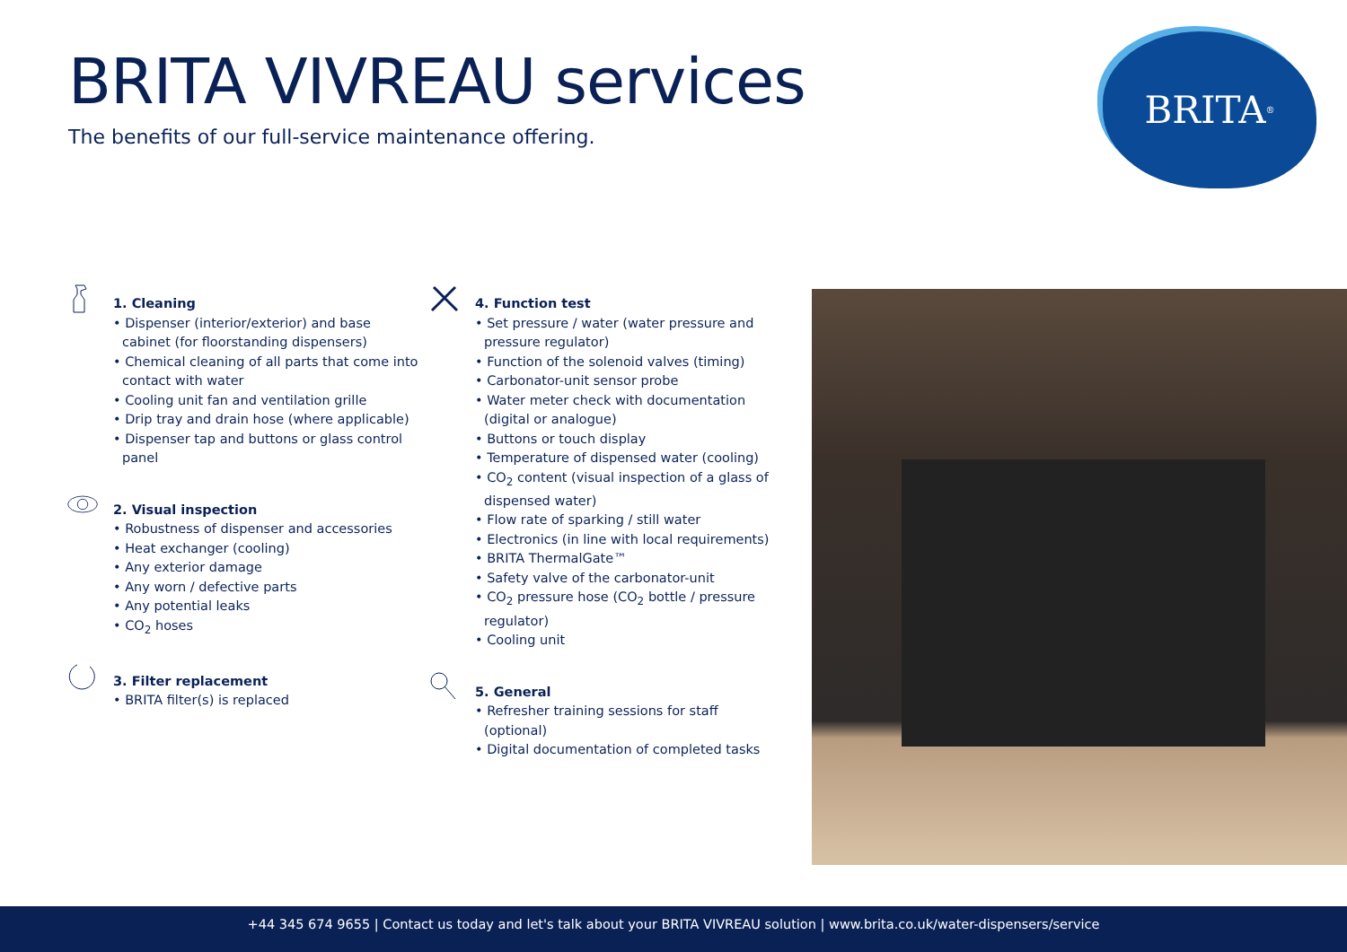BRITA VIVREAU services
The benefits of our full-service maintenance offering.
BRITA<sup>®</sup>
1. Cleaning
• Dispenser (interior/exterior) and base cabinet (for floorstanding dispensers)
• Chemical cleaning of all parts that come into contact with water
• Cooling unit fan and ventilation grille
• Drip tray and drain hose (where applicable)
• Dispenser tap and buttons or glass control panel
2. Visual inspection
• Robustness of dispenser and accessories
• Heat exchanger (cooling)
• Any exterior damage
• Any worn / defective parts
• Any potential leaks
• CO<sub>2</sub> hoses
3. Filter replacement
• BRITA filter(s) is replaced
4. Function test
• Set pressure / water (water pressure and pressure regulator)
• Function of the solenoid valves (timing)
• Carbonator-unit sensor probe
• Water meter check with documentation (digital or analogue)
• Buttons or touch display
• Temperature of dispensed water (cooling)
• CO<sub>2</sub> content (visual inspection of a glass of dispensed water)
• Flow rate of sparking / still water
• Electronics (in line with local requirements)
• BRITA ThermalGate™
• Safety valve of the carbonator-unit
• CO<sub>2</sub> pressure hose (CO<sub>2</sub> bottle / pressure regulator)
• Cooling unit
5. General
• Refresher training sessions for staff (optional)
• Digital documentation of completed tasks
+44 345 674 9655 | Contact us today and let's talk about your BRITA VIVREAU solution | www.brita.co.uk/water-dispensers/service